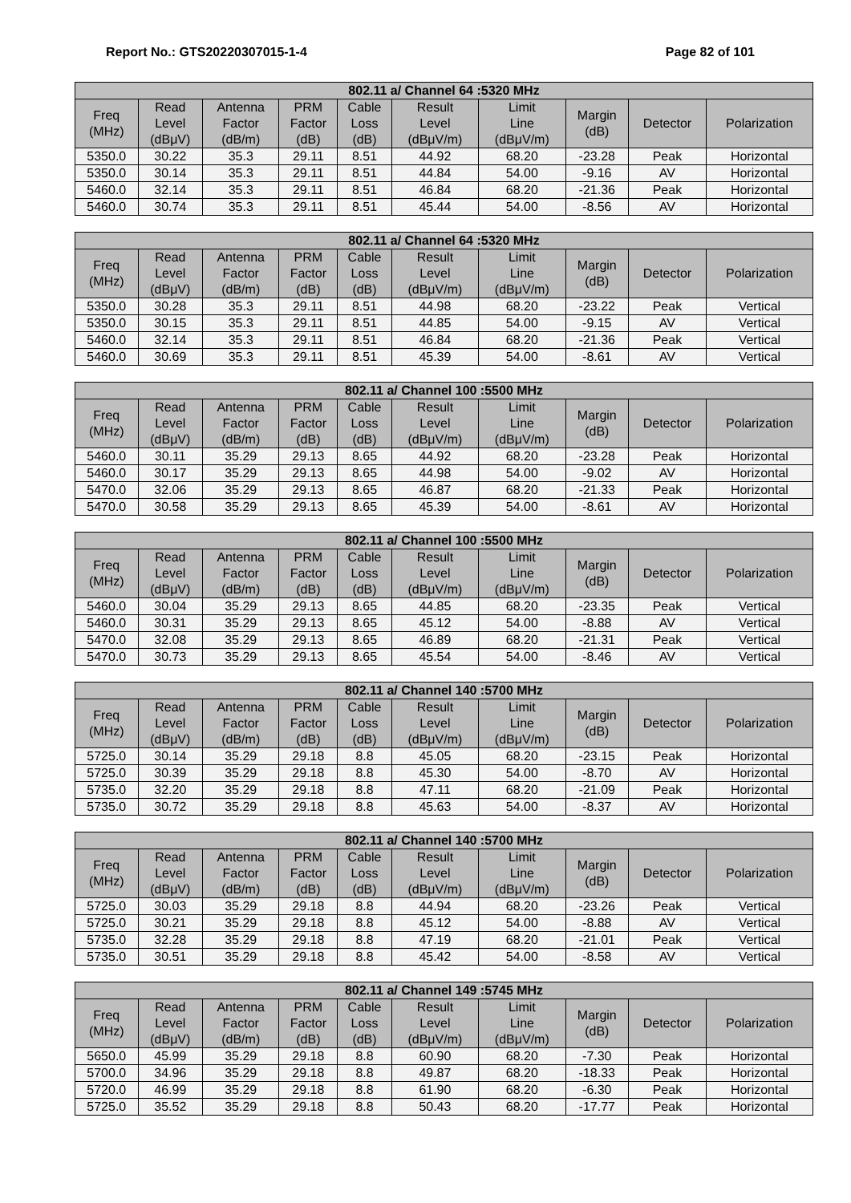Report No.: GTS20220307015-1-4 Page 82 of 101
| 802.11 a/ Channel 64 :5320 MHz | | | | | | | | | |
| --- | --- | --- | --- | --- | --- | --- | --- | --- | --- |
| Freq (MHz) | Read Level (dBμV) | Antenna Factor (dB/m) | PRM Factor (dB) | Cable Loss (dB) | Result Level (dBμV/m) | Limit Line (dBμV/m) | Margin (dB) | Detector | Polarization |
| 5350.0 | 30.22 | 35.3 | 29.11 | 8.51 | 44.92 | 68.20 | -23.28 | Peak | Horizontal |
| 5350.0 | 30.14 | 35.3 | 29.11 | 8.51 | 44.84 | 54.00 | -9.16 | AV | Horizontal |
| 5460.0 | 32.14 | 35.3 | 29.11 | 8.51 | 46.84 | 68.20 | -21.36 | Peak | Horizontal |
| 5460.0 | 30.74 | 35.3 | 29.11 | 8.51 | 45.44 | 54.00 | -8.56 | AV | Horizontal |
| 802.11 a/ Channel 64 :5320 MHz | | | | | | | | | |
| --- | --- | --- | --- | --- | --- | --- | --- | --- | --- |
| Freq (MHz) | Read Level (dBμV) | Antenna Factor (dB/m) | PRM Factor (dB) | Cable Loss (dB) | Result Level (dBμV/m) | Limit Line (dBμV/m) | Margin (dB) | Detector | Polarization |
| 5350.0 | 30.28 | 35.3 | 29.11 | 8.51 | 44.98 | 68.20 | -23.22 | Peak | Vertical |
| 5350.0 | 30.15 | 35.3 | 29.11 | 8.51 | 44.85 | 54.00 | -9.15 | AV | Vertical |
| 5460.0 | 32.14 | 35.3 | 29.11 | 8.51 | 46.84 | 68.20 | -21.36 | Peak | Vertical |
| 5460.0 | 30.69 | 35.3 | 29.11 | 8.51 | 45.39 | 54.00 | -8.61 | AV | Vertical |
| 802.11 a/ Channel 100 :5500 MHz | | | | | | | | | |
| --- | --- | --- | --- | --- | --- | --- | --- | --- | --- |
| Freq (MHz) | Read Level (dBμV) | Antenna Factor (dB/m) | PRM Factor (dB) | Cable Loss (dB) | Result Level (dBμV/m) | Limit Line (dBμV/m) | Margin (dB) | Detector | Polarization |
| 5460.0 | 30.11 | 35.29 | 29.13 | 8.65 | 44.92 | 68.20 | -23.28 | Peak | Horizontal |
| 5460.0 | 30.17 | 35.29 | 29.13 | 8.65 | 44.98 | 54.00 | -9.02 | AV | Horizontal |
| 5470.0 | 32.06 | 35.29 | 29.13 | 8.65 | 46.87 | 68.20 | -21.33 | Peak | Horizontal |
| 5470.0 | 30.58 | 35.29 | 29.13 | 8.65 | 45.39 | 54.00 | -8.61 | AV | Horizontal |
| 802.11 a/ Channel 100 :5500 MHz | | | | | | | | | |
| --- | --- | --- | --- | --- | --- | --- | --- | --- | --- |
| Freq (MHz) | Read Level (dBμV) | Antenna Factor (dB/m) | PRM Factor (dB) | Cable Loss (dB) | Result Level (dBμV/m) | Limit Line (dBμV/m) | Margin (dB) | Detector | Polarization |
| 5460.0 | 30.04 | 35.29 | 29.13 | 8.65 | 44.85 | 68.20 | -23.35 | Peak | Vertical |
| 5460.0 | 30.31 | 35.29 | 29.13 | 8.65 | 45.12 | 54.00 | -8.88 | AV | Vertical |
| 5470.0 | 32.08 | 35.29 | 29.13 | 8.65 | 46.89 | 68.20 | -21.31 | Peak | Vertical |
| 5470.0 | 30.73 | 35.29 | 29.13 | 8.65 | 45.54 | 54.00 | -8.46 | AV | Vertical |
| 802.11 a/ Channel 140 :5700 MHz | | | | | | | | | |
| --- | --- | --- | --- | --- | --- | --- | --- | --- | --- |
| Freq (MHz) | Read Level (dBμV) | Antenna Factor (dB/m) | PRM Factor (dB) | Cable Loss (dB) | Result Level (dBμV/m) | Limit Line (dBμV/m) | Margin (dB) | Detector | Polarization |
| 5725.0 | 30.14 | 35.29 | 29.18 | 8.8 | 45.05 | 68.20 | -23.15 | Peak | Horizontal |
| 5725.0 | 30.39 | 35.29 | 29.18 | 8.8 | 45.30 | 54.00 | -8.70 | AV | Horizontal |
| 5735.0 | 32.20 | 35.29 | 29.18 | 8.8 | 47.11 | 68.20 | -21.09 | Peak | Horizontal |
| 5735.0 | 30.72 | 35.29 | 29.18 | 8.8 | 45.63 | 54.00 | -8.37 | AV | Horizontal |
| 802.11 a/ Channel 140 :5700 MHz | | | | | | | | | |
| --- | --- | --- | --- | --- | --- | --- | --- | --- | --- |
| Freq (MHz) | Read Level (dBμV) | Antenna Factor (dB/m) | PRM Factor (dB) | Cable Loss (dB) | Result Level (dBμV/m) | Limit Line (dBμV/m) | Margin (dB) | Detector | Polarization |
| 5725.0 | 30.03 | 35.29 | 29.18 | 8.8 | 44.94 | 68.20 | -23.26 | Peak | Vertical |
| 5725.0 | 30.21 | 35.29 | 29.18 | 8.8 | 45.12 | 54.00 | -8.88 | AV | Vertical |
| 5735.0 | 32.28 | 35.29 | 29.18 | 8.8 | 47.19 | 68.20 | -21.01 | Peak | Vertical |
| 5735.0 | 30.51 | 35.29 | 29.18 | 8.8 | 45.42 | 54.00 | -8.58 | AV | Vertical |
| 802.11 a/ Channel 149 :5745 MHz | | | | | | | | | |
| --- | --- | --- | --- | --- | --- | --- | --- | --- | --- |
| Freq (MHz) | Read Level (dBμV) | Antenna Factor (dB/m) | PRM Factor (dB) | Cable Loss (dB) | Result Level (dBμV/m) | Limit Line (dBμV/m) | Margin (dB) | Detector | Polarization |
| 5650.0 | 45.99 | 35.29 | 29.18 | 8.8 | 60.90 | 68.20 | -7.30 | Peak | Horizontal |
| 5700.0 | 34.96 | 35.29 | 29.18 | 8.8 | 49.87 | 68.20 | -18.33 | Peak | Horizontal |
| 5720.0 | 46.99 | 35.29 | 29.18 | 8.8 | 61.90 | 68.20 | -6.30 | Peak | Horizontal |
| 5725.0 | 35.52 | 35.29 | 29.18 | 8.8 | 50.43 | 68.20 | -17.77 | Peak | Horizontal |